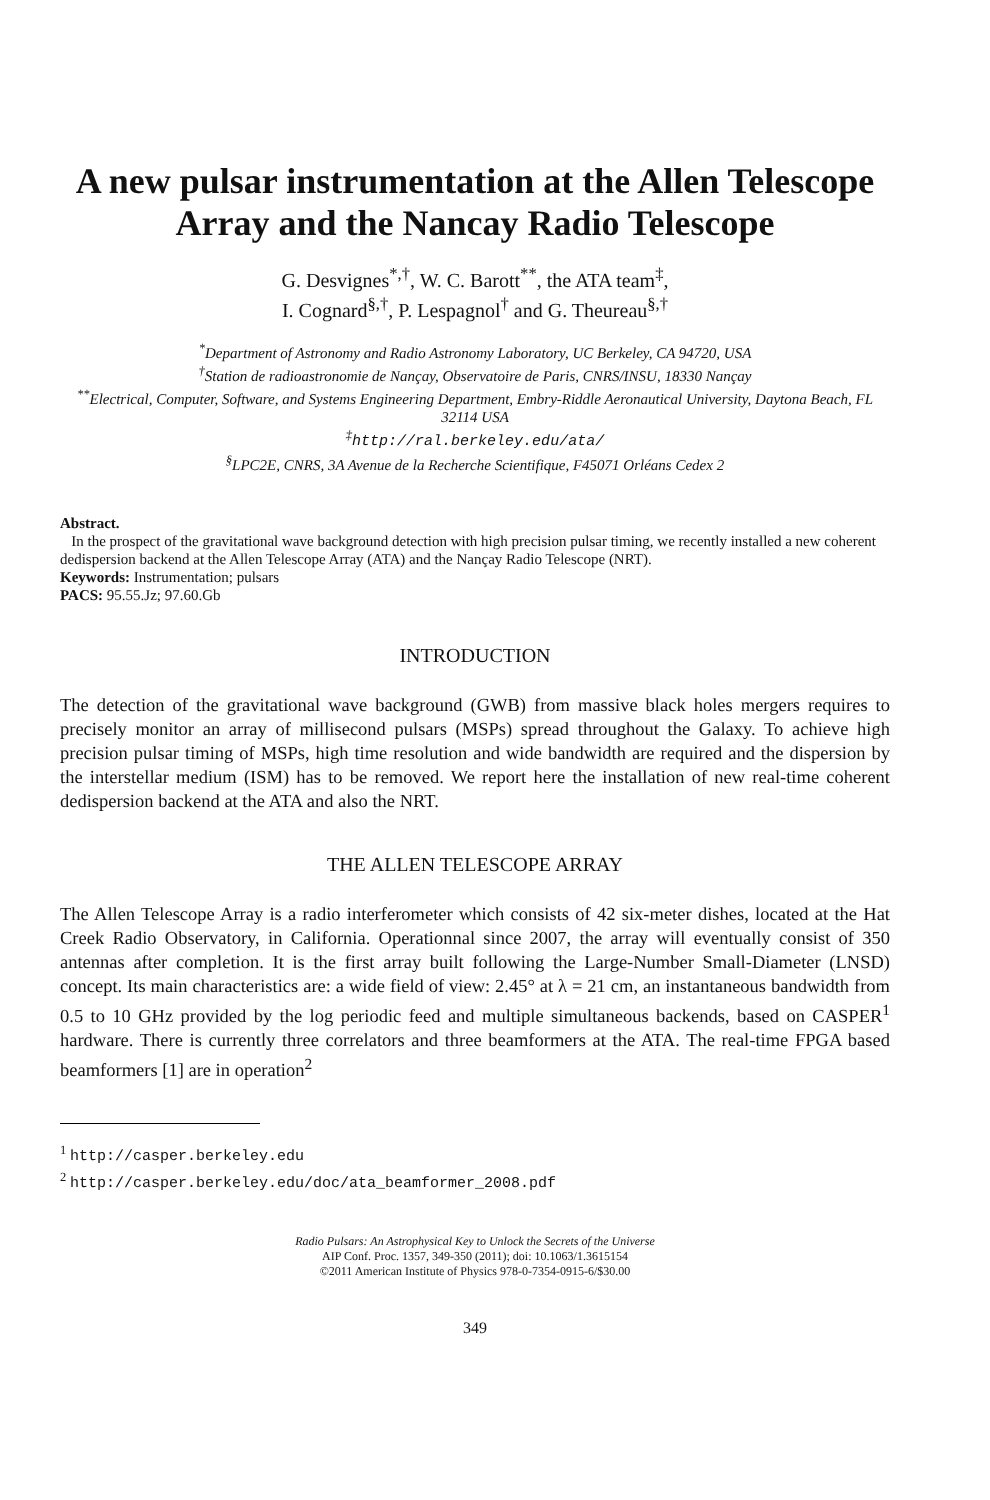A new pulsar instrumentation at the Allen Telescope Array and the Nancay Radio Telescope
G. Desvignes<sup>*,†</sup>, W. C. Barott<sup>**</sup>, the ATA team<sup>‡</sup>,
I. Cognard<sup>§,†</sup>, P. Lespagnol<sup>†</sup> and G. Theureau<sup>§,†</sup>
<sup>*</sup> Department of Astronomy and Radio Astronomy Laboratory, UC Berkeley, CA 94720, USA
<sup>†</sup> Station de radioastronomie de Nançay, Observatoire de Paris, CNRS/INSU, 18330 Nançay
<sup>**</sup> Electrical, Computer, Software, and Systems Engineering Department, Embry-Riddle Aeronautical University, Daytona Beach, FL 32114 USA
<sup>‡</sup> http://ral.berkeley.edu/ata/
<sup>§</sup> LPC2E, CNRS, 3A Avenue de la Recherche Scientifique, F45071 Orléans Cedex 2
Abstract.
In the prospect of the gravitational wave background detection with high precision pulsar timing, we recently installed a new coherent dedispersion backend at the Allen Telescope Array (ATA) and the Nançay Radio Telescope (NRT).
Keywords: Instrumentation; pulsars
PACS: 95.55.Jz; 97.60.Gb
INTRODUCTION
The detection of the gravitational wave background (GWB) from massive black holes mergers requires to precisely monitor an array of millisecond pulsars (MSPs) spread throughout the Galaxy. To achieve high precision pulsar timing of MSPs, high time resolution and wide bandwidth are required and the dispersion by the interstellar medium (ISM) has to be removed. We report here the installation of new real-time coherent dedispersion backend at the ATA and also the NRT.
THE ALLEN TELESCOPE ARRAY
The Allen Telescope Array is a radio interferometer which consists of 42 six-meter dishes, located at the Hat Creek Radio Observatory, in California. Operationnal since 2007, the array will eventually consist of 350 antennas after completion. It is the first array built following the Large-Number Small-Diameter (LNSD) concept. Its main characteristics are: a wide field of view: 2.45° at λ = 21 cm, an instantaneous bandwidth from 0.5 to 10 GHz provided by the log periodic feed and multiple simultaneous backends, based on CASPER<sup>1</sup> hardware. There is currently three correlators and three beamformers at the ATA. The real-time FPGA based beamformers [1] are in operation<sup>2</sup>
<sup>1</sup> http://casper.berkeley.edu
<sup>2</sup> http://casper.berkeley.edu/doc/ata_beamformer_2008.pdf
Radio Pulsars: An Astrophysical Key to Unlock the Secrets of the Universe
AIP Conf. Proc. 1357, 349-350 (2011); doi: 10.1063/1.3615154
©2011 American Institute of Physics 978-0-7354-0915-6/$30.00
349